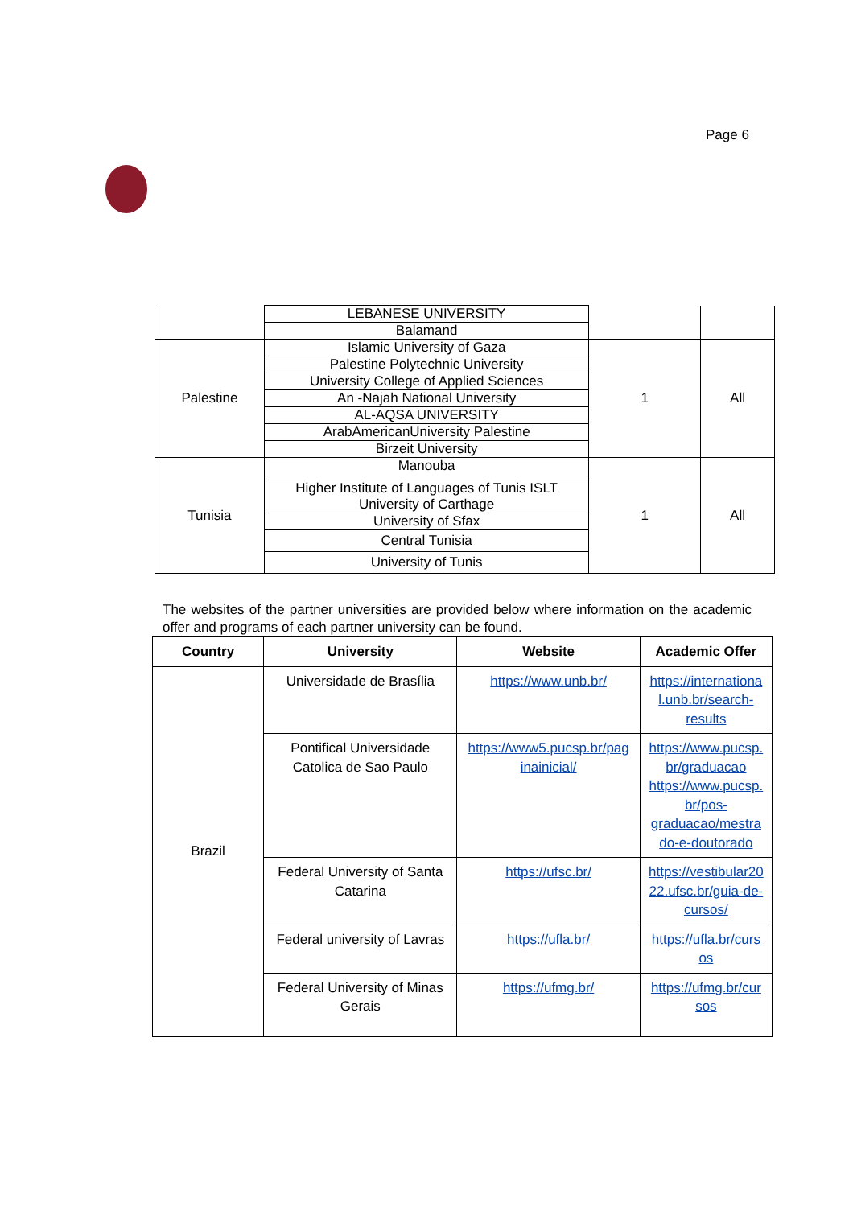Page 6
| | LEBANESE UNIVERSITY | | |
| | Balamand | | |
| Palestine | Islamic University of Gaza | 1 | All |
| | Palestine Polytechnic University | | |
| | University College of Applied Sciences | | |
| | An -Najah National University | | |
| | AL-AQSA UNIVERSITY | | |
| | ArabAmericanUniversity Palestine | | |
| | Birzeit University | | |
| Tunisia | Manouba | 1 | All |
| | Higher Institute of Languages of Tunis ISLT University of Carthage | | |
| | University of Sfax | | |
| | Central Tunisia | | |
| | University of Tunis | | |
The websites of the partner universities are provided below where information on the academic offer and programs of each partner university can be found.
| Country | University | Website | Academic Offer |
| --- | --- | --- | --- |
| Brazil | Universidade de Brasília | https://www.unb.br/ | https://internationa l.unb.br/search-results |
| | Pontifical Universidade Catolica de Sao Paulo | https://www5.pucsp.br/pag inainicial/ | https://www.pucsp. br/graduacao https://www.pucsp. br/pos-graduacao/mestra do-e-doutorado |
| | Federal University of Santa Catarina | https://ufsc.br/ | https://vestibular20 22.ufsc.br/guia-de-cursos/ |
| | Federal university of Lavras | https://ufla.br/ | https://ufla.br/curs os |
| | Federal University of Minas Gerais | https://ufmg.br/ | https://ufmg.br/cur sos |